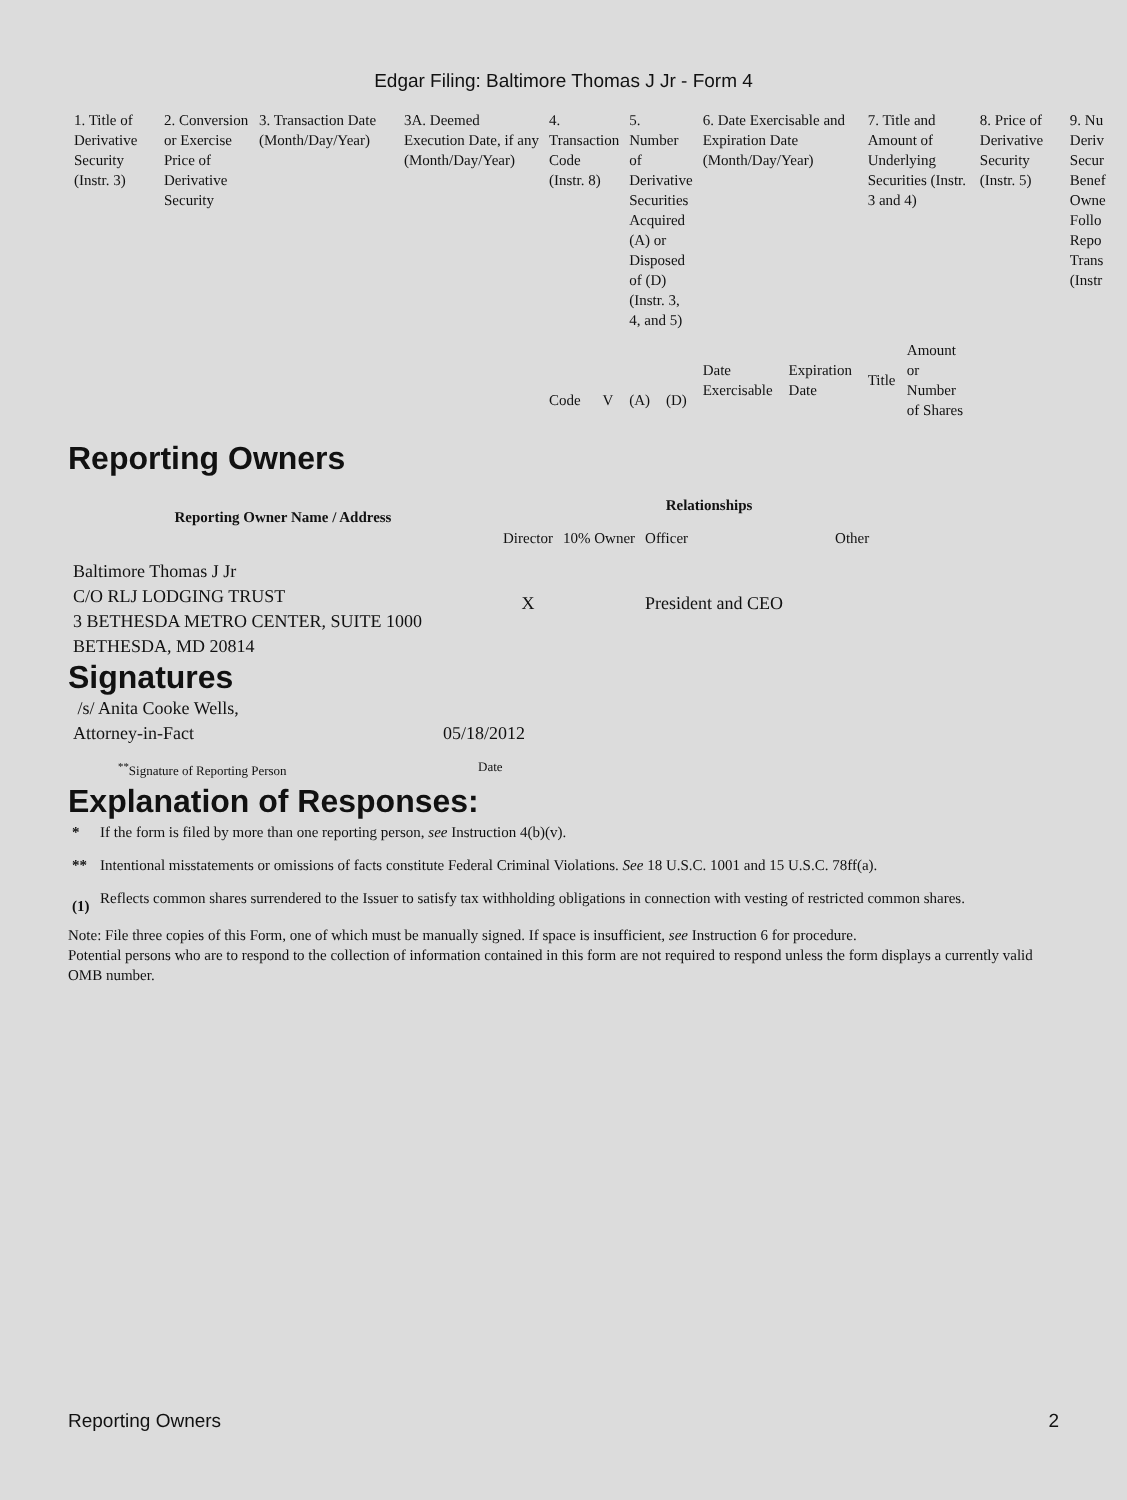Edgar Filing: Baltimore Thomas J Jr - Form 4
| 1. Title of Derivative Security (Instr. 3) | 2. Conversion or Exercise Price of Derivative Security | 3. Transaction Date (Month/Day/Year) | 3A. Deemed Execution Date, if any (Month/Day/Year) | 4. Transaction Code (Instr. 8) | | 5. Number of Derivative Securities Acquired (A) or Disposed of (D) (Instr. 3, 4, and 5) | | 6. Date Exercisable and Expiration Date (Month/Day/Year) | | 7. Title and Amount of Underlying Securities (Instr. 3 and 4) | | 8. Price of Derivative Security (Instr. 5) | 9. Nu Deriv Secur Benef Owne Follo Repo Trans (Instr |
| --- | --- | --- | --- | --- | --- | --- | --- | --- | --- | --- | --- | --- | --- |
| | | | | Code | V | (A) | (D) | Date Exercisable | Expiration Date | Title | Amount or Number of Shares | | |
Reporting Owners
| Reporting Owner Name / Address | Relationships | | | |
| --- | --- | --- | --- | --- |
| | Director | 10% Owner | Officer | Other |
| Baltimore Thomas J Jr C/O RLJ LODGING TRUST 3 BETHESDA METRO CENTER, SUITE 1000 BETHESDA, MD 20814 | X | | President and CEO | |
Signatures
| /s/ Anita Cooke Wells, Attorney-in-Fact | 05/18/2012 |
| <sup>**</sup> Signature of Reporting Person | Date |
Explanation of Responses:
| * | If the form is filed by more than one reporting person, see Instruction 4(b)(v). |
| ** | Intentional misstatements or omissions of facts constitute Federal Criminal Violations. See 18 U.S.C. 1001 and 15 U.S.C. 78ff(a). |
| (1) | Reflects common shares surrendered to the Issuer to satisfy tax withholding obligations in connection with vesting of restricted common shares. |
Note: File three copies of this Form, one of which must be manually signed. If space is insufficient, see Instruction 6 for procedure.
Potential persons who are to respond to the collection of information contained in this form are not required to respond unless the form displays a currently valid OMB number.
Reporting Owners 2